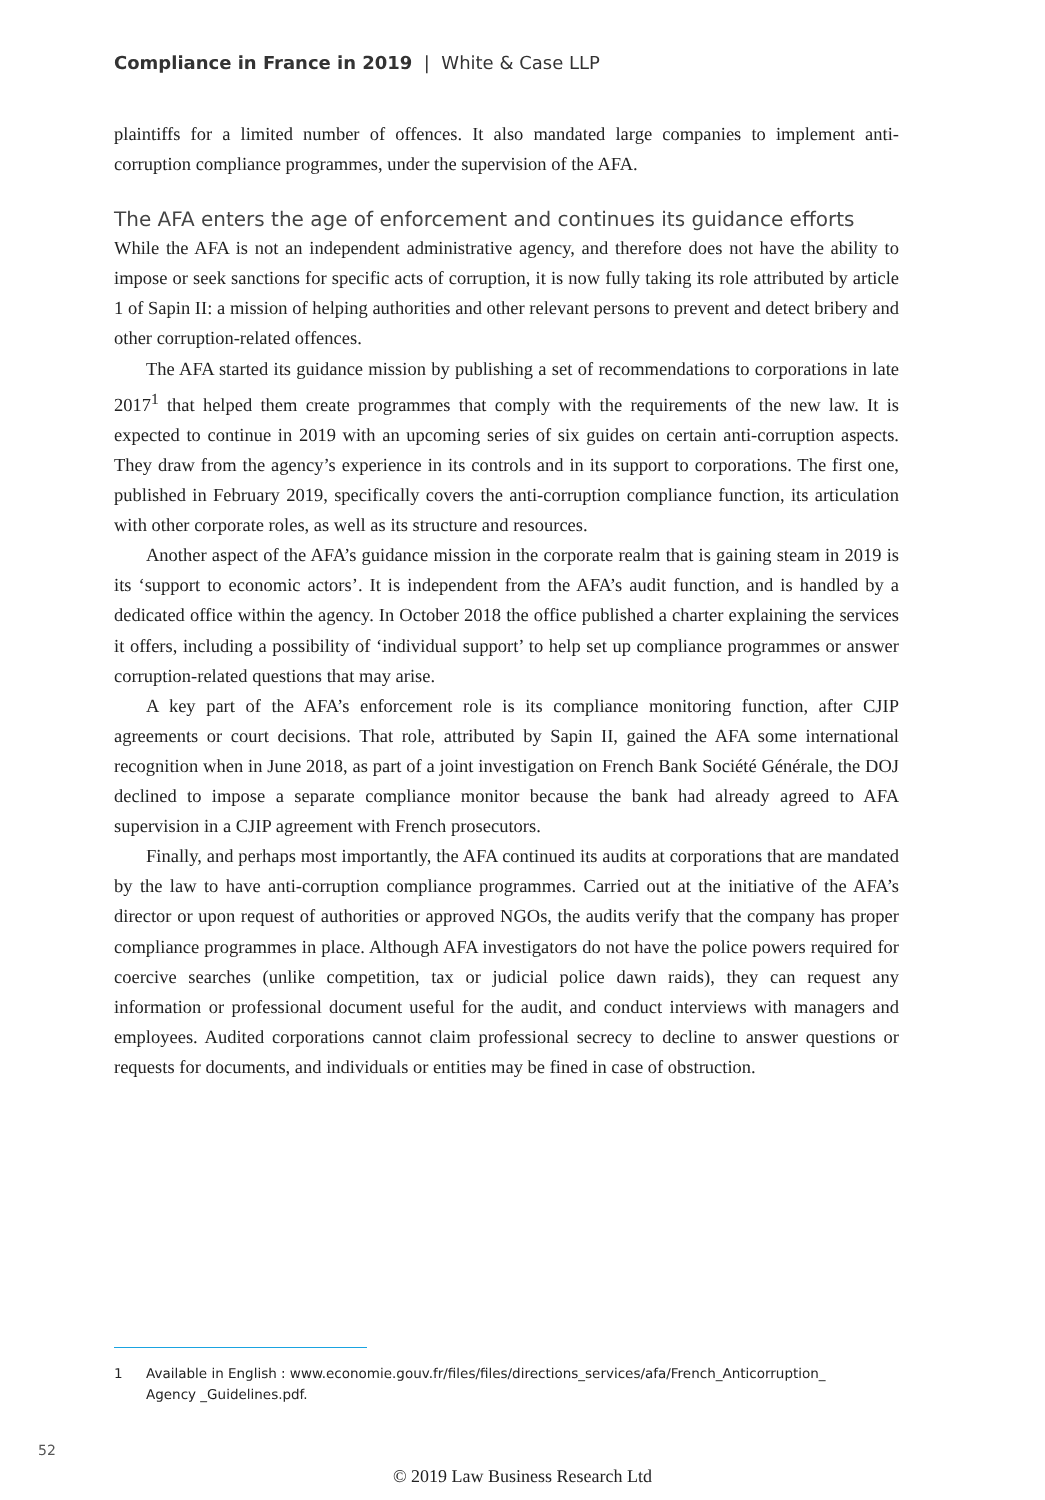Compliance in France in 2019 | White & Case LLP
plaintiffs for a limited number of offences. It also mandated large companies to implement anti-corruption compliance programmes, under the supervision of the AFA.
The AFA enters the age of enforcement and continues its guidance efforts
While the AFA is not an independent administrative agency, and therefore does not have the ability to impose or seek sanctions for specific acts of corruption, it is now fully taking its role attributed by article 1 of Sapin II: a mission of helping authorities and other relevant persons to prevent and detect bribery and other corruption-related offences.
The AFA started its guidance mission by publishing a set of recommendations to corporations in late 2017<sup>1</sup> that helped them create programmes that comply with the requirements of the new law. It is expected to continue in 2019 with an upcoming series of six guides on certain anti-corruption aspects. They draw from the agency’s experience in its controls and in its support to corporations. The first one, published in February 2019, specifically covers the anti-corruption compliance function, its articulation with other corporate roles, as well as its structure and resources.
Another aspect of the AFA’s guidance mission in the corporate realm that is gaining steam in 2019 is its ‘support to economic actors’. It is independent from the AFA’s audit function, and is handled by a dedicated office within the agency. In October 2018 the office published a charter explaining the services it offers, including a possibility of ‘individual support’ to help set up compliance programmes or answer corruption-related questions that may arise.
A key part of the AFA’s enforcement role is its compliance monitoring function, after CJIP agreements or court decisions. That role, attributed by Sapin II, gained the AFA some international recognition when in June 2018, as part of a joint investigation on French Bank Société Générale, the DOJ declined to impose a separate compliance monitor because the bank had already agreed to AFA supervision in a CJIP agreement with French prosecutors.
Finally, and perhaps most importantly, the AFA continued its audits at corporations that are mandated by the law to have anti-corruption compliance programmes. Carried out at the initiative of the AFA’s director or upon request of authorities or approved NGOs, the audits verify that the company has proper compliance programmes in place. Although AFA investigators do not have the police powers required for coercive searches (unlike competition, tax or judicial police dawn raids), they can request any information or professional document useful for the audit, and conduct interviews with managers and employees. Audited corporations cannot claim professional secrecy to decline to answer questions or requests for documents, and individuals or entities may be fined in case of obstruction.
1 Available in English : www.economie.gouv.fr/files/files/directions_services/afa/French_Anticorruption_ Agency _Guidelines.pdf.
52
© 2019 Law Business Research Ltd